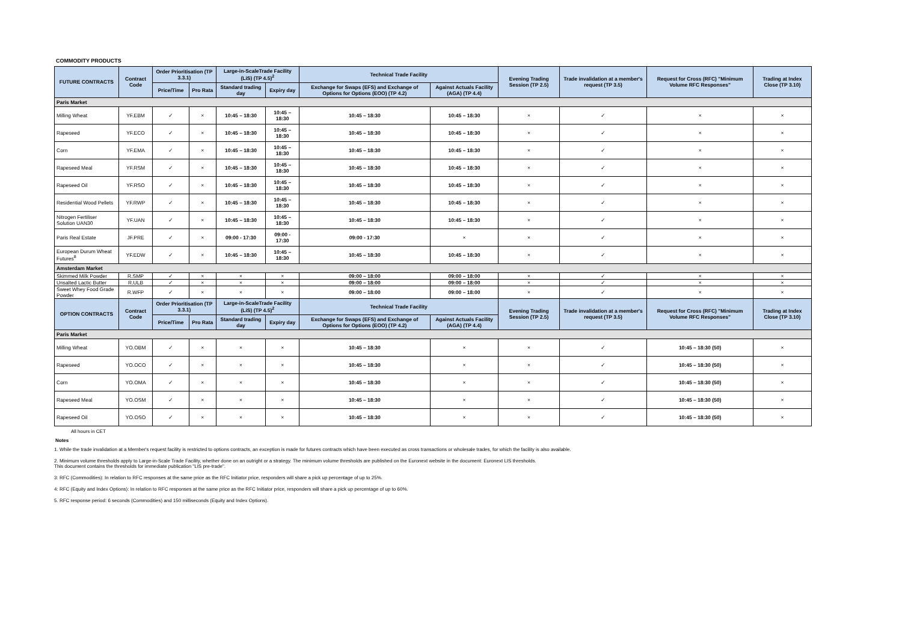COMMODITY PRODUCTS
| FUTURE CONTRACTS | Contract Code | Order Prioritisation (TP 3.3.1) | | Large-in-ScaleTrade Facility (LiS) (TP 4.5)<sup>2</sup> | | Technical Trade Facility | | Evening Trading Session (TP 2.5) | Trade invalidation at a member's request (TP 3.5) | Request for Cross (RFC) "Minimum Volume RFC Responses" | Trading at Index Close (TP 3.10) |
| --- | --- | --- | --- | --- | --- | --- | --- | --- | --- | --- | --- |
| | | Price/Time | Pro Rata | Standard trading day | Expiry day | Exchange for Swaps (EFS) and Exchange of Options for Options (EOO) (TP 4.2) | Against Actuals Facility (AGA) (TP 4.4) | | | | |
| Paris Market | | | | | | | | | | | |
| Milling Wheat | YF.EBM | ✓ | × | 10:45 – 18:30 | 10:45 – 18:30 | 10:45 – 18:30 | 10:45 – 18:30 | × | ✓ | × | × |
| Rapeseed | YF.ECO | ✓ | × | 10:45 – 18:30 | 10:45 – 18:30 | 10:45 – 18:30 | 10:45 – 18:30 | × | ✓ | × | × |
| Corn | YF.EMA | ✓ | × | 10:45 – 18:30 | 10:45 – 18:30 | 10:45 – 18:30 | 10:45 – 18:30 | × | ✓ | × | × |
| Rapeseed Meal | YF.RSM | ✓ | × | 10:45 – 18:30 | 10:45 – 18:30 | 10:45 – 18:30 | 10:45 – 18:30 | × | ✓ | × | × |
| Rapeseed Oil | YF.RSO | ✓ | × | 10:45 – 18:30 | 10:45 – 18:30 | 10:45 – 18:30 | 10:45 – 18:30 | × | ✓ | × | × |
| Residential Wood Pellets | YF.RWP | ✓ | × | 10:45 – 18:30 | 10:45 – 18:30 | 10:45 – 18:30 | 10:45 – 18:30 | × | ✓ | × | × |
| Nitrogen Fertiliser Solution UAN30 | YF.UAN | ✓ | × | 10:45 – 18:30 | 10:45 – 18:30 | 10:45 – 18:30 | 10:45 – 18:30 | × | ✓ | × | × |
| Paris Real Estate | JF.PRE | ✓ | × | 09:00 - 17:30 | 09:00 - 17:30 | 09:00 - 17:30 | × | × | ✓ | × | × |
| European Durum Wheat Futures<sup>8</sup> | YF.EDW | ✓ | × | 10:45 – 18:30 | 10:45 – 18:30 | 10:45 – 18:30 | 10:45 – 18:30 | × | ✓ | × | × |
| Amsterdam Market | | | | | | | | | | | |
| Skimmed Milk Powder | R.SMP | ✓ | × | × | × | 09:00 – 18:00 | 09:00 – 18:00 | × | ✓ | × | × |
| Unsalted Lactic Butter | R.ULB | ✓ | × | × | × | 09:00 – 18:00 | 09:00 – 18:00 | × | ✓ | × | × |
| Sweet Whey Food Grade Powder | R.WFP | ✓ | × | × | × | 09:00 – 18:00 | 09:00 – 18:00 | × | ✓ | × | × |
| OPTION CONTRACTS | Contract Code | Order Prioritisation (TP 3.3.1) | | Large-in-ScaleTrade Facility (LiS) (TP 4.5)<sup>2</sup> | | Technical Trade Facility | | Evening Trading Session (TP 2.5) | Trade invalidation at a member's request (TP 3.5) | Request for Cross (RFC) "Minimum Volume RFC Responses" | Trading at Index Close (TP 3.10) |
| | | Price/Time | Pro Rata | Standard trading day | Expiry day | Exchange for Swaps (EFS) and Exchange of Options for Options (EOO) (TP 4.2) | Against Actuals Facility (AGA) (TP 4.4) | | | | |
| Paris Market | | | | | | | | | | | |
| Milling Wheat | YO.OBM | ✓ | × | × | × | 10:45 – 18:30 | × | × | ✓ | 10:45 – 18:30 (50) | × |
| Rapeseed | YO.OCO | ✓ | × | × | × | 10:45 – 18:30 | × | × | ✓ | 10:45 – 18:30 (50) | × |
| Corn | YO.OMA | ✓ | × | × | × | 10:45 – 18:30 | × | × | ✓ | 10:45 – 18:30 (50) | × |
| Rapeseed Meal | YO.OSM | ✓ | × | × | × | 10:45 – 18:30 | × | × | ✓ | 10:45 – 18:30 (50) | × |
| Rapeseed Oil | YO.OSO | ✓ | × | × | × | 10:45 – 18:30 | × | × | ✓ | 10:45 – 18:30 (50) | × |
All hours in CET
Notes
1. While the trade invalidation at a Member's request facility is restricted to options contracts, an exception is made for futures contracts which have been executed as cross transactions or wholesale trades, for which the facility is also available.
2. Minimum volume thresholds apply to Large-in-Scale Trade Facility, whether done on an outright or a strategy. The minimum volume thresholds are published on the Euronext website in the document: Euronext LIS thresholds.
This document contains the thresholds for immediate publication "LIS pre-trade".
3: RFC (Commodities): In relation to RFC responses at the same price as the RFC Initiator price, responders will share a pick up percentage of up to 25%.
4: RFC (Equity and Index Options): In relation to RFC responses at the same price as the RFC Initiator price, responders will share a pick up percentage of up to 60%.
5. RFC response period: 6 seconds (Commodities) and 150 milliseconds (Equity and Index Options).